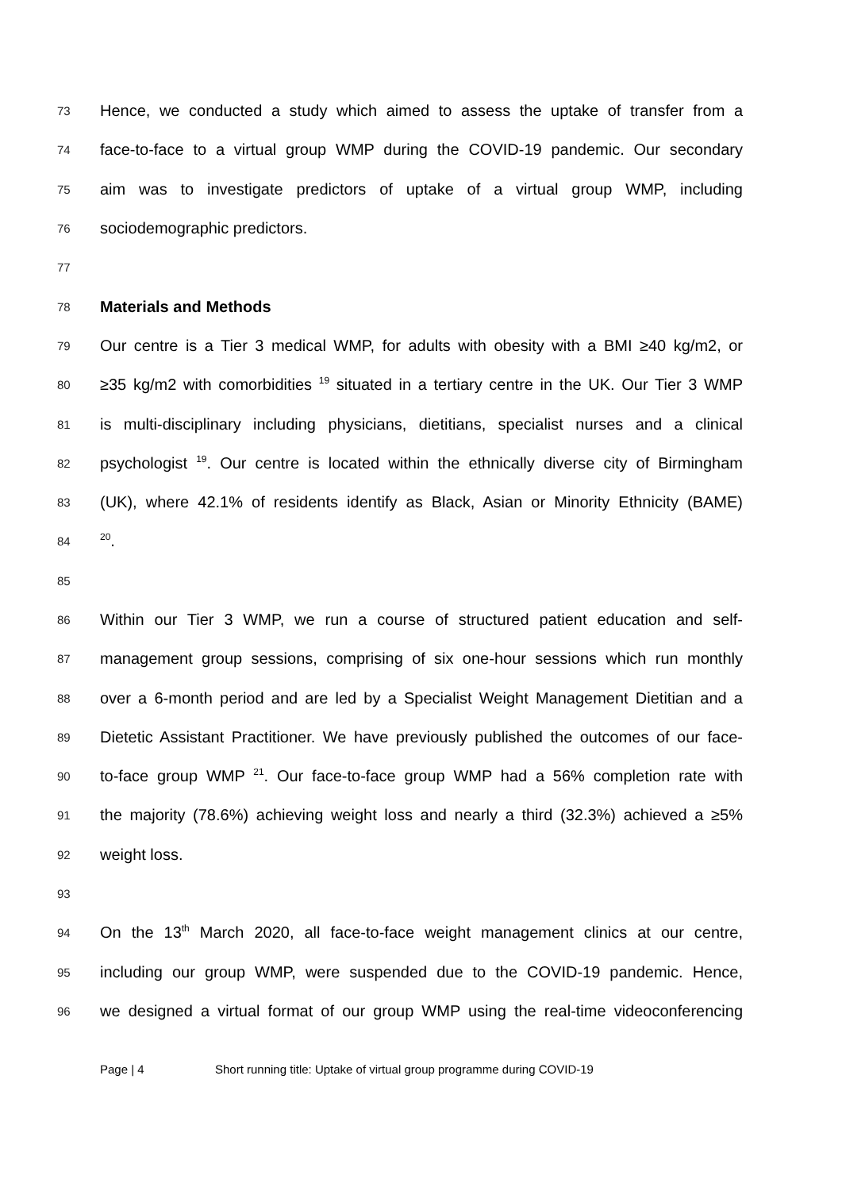73 Hence, we conducted a study which aimed to assess the uptake of transfer from a
74 face-to-face to a virtual group WMP during the COVID-19 pandemic. Our secondary
75 aim was to investigate predictors of uptake of a virtual group WMP, including
76 sociodemographic predictors.
77
78 Materials and Methods
79 Our centre is a Tier 3 medical WMP, for adults with obesity with a BMI ≥40 kg/m2, or
80 ≥35 kg/m2 with comorbidities <sup>19</sup> situated in a tertiary centre in the UK. Our Tier 3 WMP
81 is multi-disciplinary including physicians, dietitians, specialist nurses and a clinical
82 psychologist <sup>19</sup>. Our centre is located within the ethnically diverse city of Birmingham
83 (UK), where 42.1% of residents identify as Black, Asian or Minority Ethnicity (BAME)
84<sup>20</sup>.
85
86 Within our Tier 3 WMP, we run a course of structured patient education and self-
87 management group sessions, comprising of six one-hour sessions which run monthly
88 over a 6-month period and are led by a Specialist Weight Management Dietitian and a
89 Dietetic Assistant Practitioner. We have previously published the outcomes of our face-
90 to-face group WMP <sup>21</sup>. Our face-to-face group WMP had a 56% completion rate with
91 the majority (78.6%) achieving weight loss and nearly a third (32.3%) achieved a ≥5%
92 weight loss.
93
94 On the 13<sup>th</sup> March 2020, all face-to-face weight management clinics at our centre,
95 including our group WMP, were suspended due to the COVID-19 pandemic. Hence,
96 we designed a virtual format of our group WMP using the real-time videoconferencing
Page | 4 Short running title: Uptake of virtual group programme during COVID-19